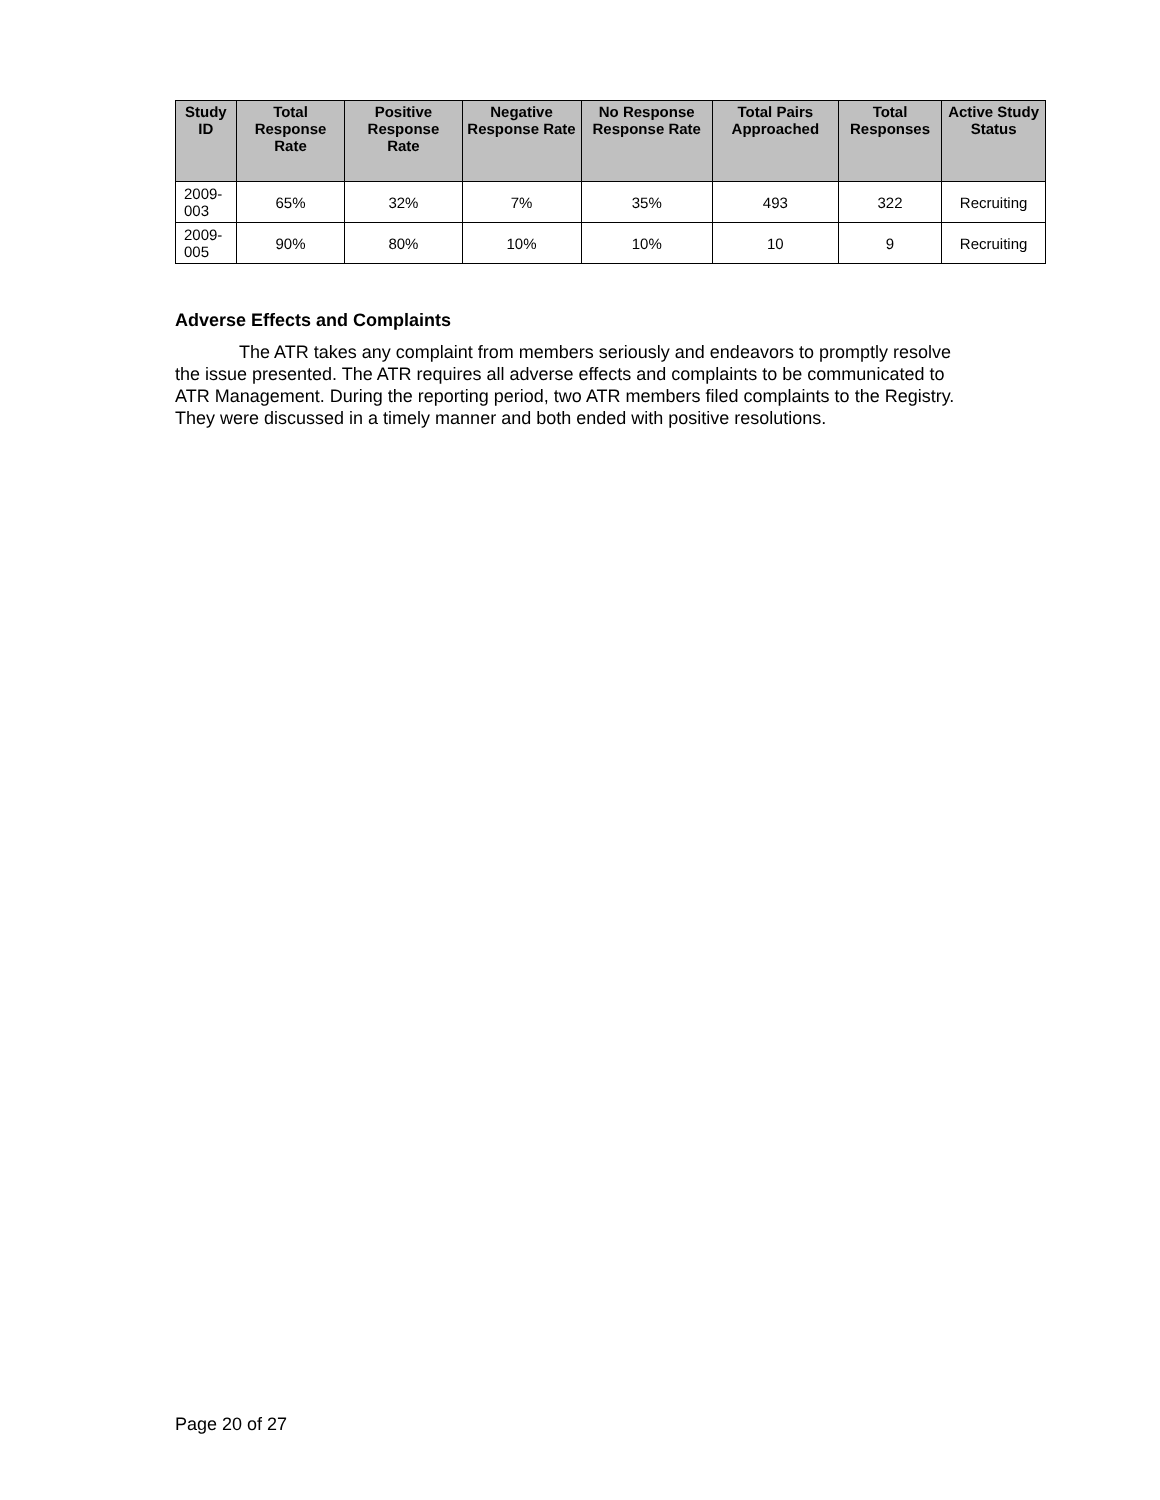| Study ID | Total Response Rate | Positive Response Rate | Negative Response Rate | No Response Response Rate | Total Pairs Approached | Total Responses | Active Study Status |
| --- | --- | --- | --- | --- | --- | --- | --- |
| 2009-003 | 65% | 32% | 7% | 35% | 493 | 322 | Recruiting |
| 2009-005 | 90% | 80% | 10% | 10% | 10 | 9 | Recruiting |
Adverse Effects and Complaints
The ATR takes any complaint from members seriously and endeavors to promptly resolve the issue presented. The ATR requires all adverse effects and complaints to be communicated to ATR Management. During the reporting period, two ATR members filed complaints to the Registry. They were discussed in a timely manner and both ended with positive resolutions.
Page 20 of 27